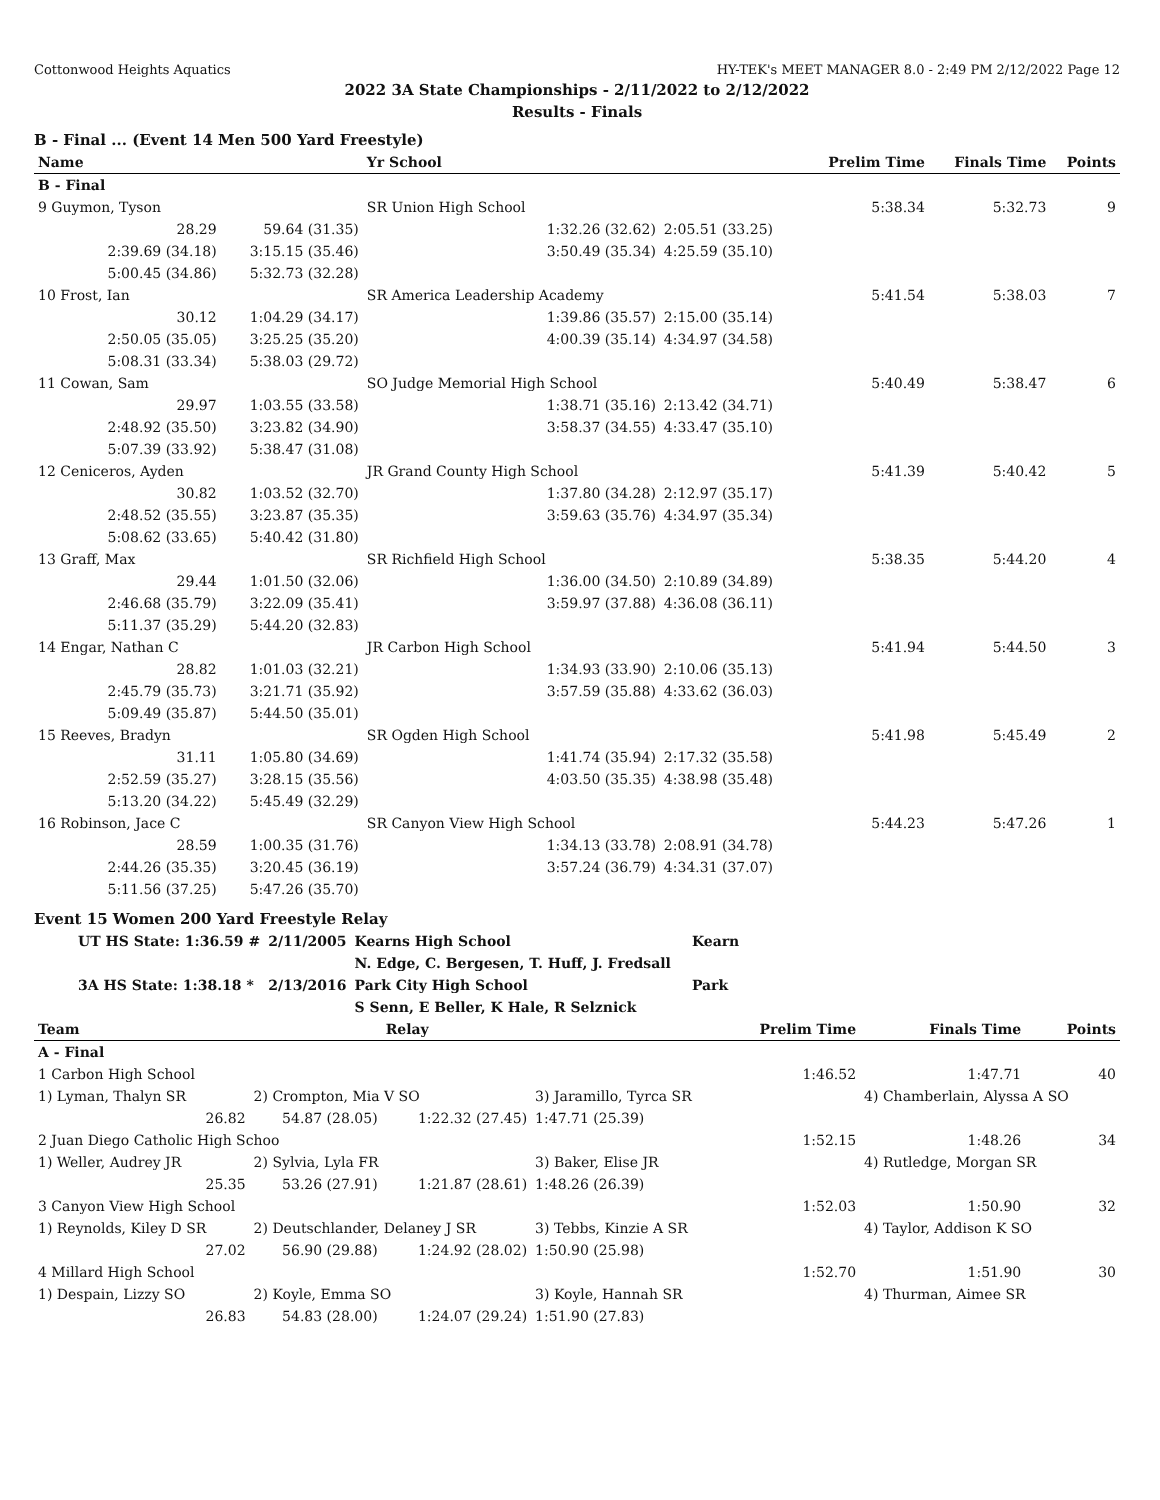Cottonwood Heights Aquatics HY-TEK's MEET MANAGER 8.0 - 2:49 PM 2/12/2022 Page 12
2022 3A State Championships - 2/11/2022 to 2/12/2022
Results - Finals
B - Final ... (Event 14 Men 500 Yard Freestyle)
| Name | | Yr School | | Prelim Time | Finals Time | Points |
| --- | --- | --- | --- | --- | --- | --- |
| B - Final | | | | | | |
| 9 Guymon, Tyson | | SR Union High School | | 5:38.34 | 5:32.73 | 9 |
| 28.29 | 59.64 (31.35) | 1:32.26 (32.62) | 2:05.51 (33.25) | | | |
| 2:39.69 (34.18) | 3:15.15 (35.46) | 3:50.49 (35.34) | 4:25.59 (35.10) | | | |
| 5:00.45 (34.86) | 5:32.73 (32.28) | | | | | |
| 10 Frost, Ian | | SR America Leadership Academy | | 5:41.54 | 5:38.03 | 7 |
| 30.12 | 1:04.29 (34.17) | 1:39.86 (35.57) | 2:15.00 (35.14) | | | |
| 2:50.05 (35.05) | 3:25.25 (35.20) | 4:00.39 (35.14) | 4:34.97 (34.58) | | | |
| 5:08.31 (33.34) | 5:38.03 (29.72) | | | | | |
| 11 Cowan, Sam | | SO Judge Memorial High School | | 5:40.49 | 5:38.47 | 6 |
| 29.97 | 1:03.55 (33.58) | 1:38.71 (35.16) | 2:13.42 (34.71) | | | |
| 2:48.92 (35.50) | 3:23.82 (34.90) | 3:58.37 (34.55) | 4:33.47 (35.10) | | | |
| 5:07.39 (33.92) | 5:38.47 (31.08) | | | | | |
| 12 Ceniceros, Ayden | | JR Grand County High School | | 5:41.39 | 5:40.42 | 5 |
| 30.82 | 1:03.52 (32.70) | 1:37.80 (34.28) | 2:12.97 (35.17) | | | |
| 2:48.52 (35.55) | 3:23.87 (35.35) | 3:59.63 (35.76) | 4:34.97 (35.34) | | | |
| 5:08.62 (33.65) | 5:40.42 (31.80) | | | | | |
| 13 Graff, Max | | SR Richfield High School | | 5:38.35 | 5:44.20 | 4 |
| 29.44 | 1:01.50 (32.06) | 1:36.00 (34.50) | 2:10.89 (34.89) | | | |
| 2:46.68 (35.79) | 3:22.09 (35.41) | 3:59.97 (37.88) | 4:36.08 (36.11) | | | |
| 5:11.37 (35.29) | 5:44.20 (32.83) | | | | | |
| 14 Engar, Nathan C | | JR Carbon High School | | 5:41.94 | 5:44.50 | 3 |
| 28.82 | 1:01.03 (32.21) | 1:34.93 (33.90) | 2:10.06 (35.13) | | | |
| 2:45.79 (35.73) | 3:21.71 (35.92) | 3:57.59 (35.88) | 4:33.62 (36.03) | | | |
| 5:09.49 (35.87) | 5:44.50 (35.01) | | | | | |
| 15 Reeves, Bradyn | | SR Ogden High School | | 5:41.98 | 5:45.49 | 2 |
| 31.11 | 1:05.80 (34.69) | 1:41.74 (35.94) | 2:17.32 (35.58) | | | |
| 2:52.59 (35.27) | 3:28.15 (35.56) | 4:03.50 (35.35) | 4:38.98 (35.48) | | | |
| 5:13.20 (34.22) | 5:45.49 (32.29) | | | | | |
| 16 Robinson, Jace C | | SR Canyon View High School | | 5:44.23 | 5:47.26 | 1 |
| 28.59 | 1:00.35 (31.76) | 1:34.13 (33.78) | 2:08.91 (34.78) | | | |
| 2:44.26 (35.35) | 3:20.45 (36.19) | 3:57.24 (36.79) | 4:34.31 (37.07) | | | |
| 5:11.56 (37.25) | 5:47.26 (35.70) | | | | | |
Event 15 Women 200 Yard Freestyle Relay
| UT HS State: 1:36.59 # | 2/11/2005 | Kearns High School | Kearn |
| | | N. Edge, C. Bergesen, T. Huff, J. Fredsall | |
| 3A HS State: 1:38.18 * | 2/13/2016 | Park City High School | Park |
| | | S Senn, E Beller, K Hale, R Selznick | |
| Team | | Relay | | Prelim Time | Finals Time | Points |
| --- | --- | --- | --- | --- | --- | --- |
| A - Final | | | | | | |
| 1 Carbon High School | | | | 1:46.52 | 1:47.71 | 40 |
| 1) Lyman, Thalyn SR | 2) Crompton, Mia V SO | | 3) Jaramillo, Tyrca SR | | 4) Chamberlain, Alyssa A SO | |
| 26.82 | 54.87 (28.05) | 1:22.32 (27.45) | 1:47.71 (25.39) | | | |
| 2 Juan Diego Catholic High Schoo | | | | 1:52.15 | 1:48.26 | 34 |
| 1) Weller, Audrey JR | 2) Sylvia, Lyla FR | | 3) Baker, Elise JR | | 4) Rutledge, Morgan SR | |
| 25.35 | 53.26 (27.91) | 1:21.87 (28.61) | 1:48.26 (26.39) | | | |
| 3 Canyon View High School | | | | 1:52.03 | 1:50.90 | 32 |
| 1) Reynolds, Kiley D SR | 2) Deutschlander, Delaney J SR | | 3) Tebbs, Kinzie A SR | | 4) Taylor, Addison K SO | |
| 27.02 | 56.90 (29.88) | 1:24.92 (28.02) | 1:50.90 (25.98) | | | |
| 4 Millard High School | | | | 1:52.70 | 1:51.90 | 30 |
| 1) Despain, Lizzy SO | 2) Koyle, Emma SO | | 3) Koyle, Hannah SR | | 4) Thurman, Aimee SR | |
| 26.83 | 54.83 (28.00) | 1:24.07 (29.24) | 1:51.90 (27.83) | | | |